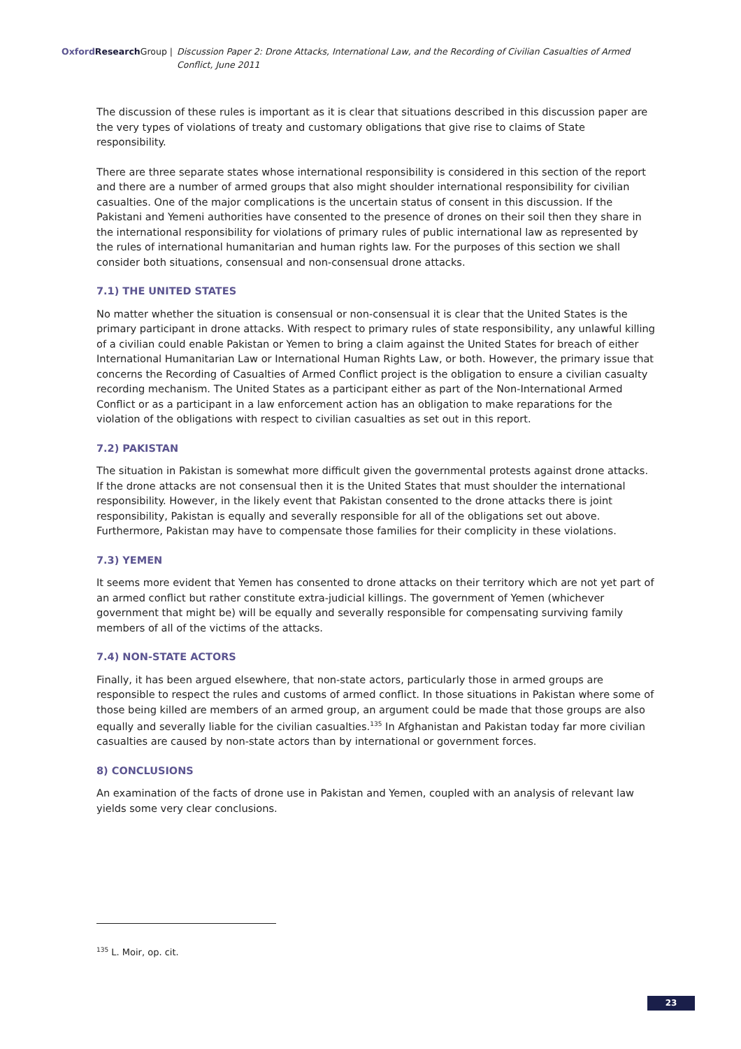Oxford Research Group | Discussion Paper 2: Drone Attacks, International Law, and the Recording of Civilian Casualties of Armed Conflict, June 2011
The discussion of these rules is important as it is clear that situations described in this discussion paper are the very types of violations of treaty and customary obligations that give rise to claims of State responsibility.
There are three separate states whose international responsibility is considered in this section of the report and there are a number of armed groups that also might shoulder international responsibility for civilian casualties. One of the major complications is the uncertain status of consent in this discussion. If the Pakistani and Yemeni authorities have consented to the presence of drones on their soil then they share in the international responsibility for violations of primary rules of public international law as represented by the rules of international humanitarian and human rights law. For the purposes of this section we shall consider both situations, consensual and non-consensual drone attacks.
7.1) THE UNITED STATES
No matter whether the situation is consensual or non-consensual it is clear that the United States is the primary participant in drone attacks. With respect to primary rules of state responsibility, any unlawful killing of a civilian could enable Pakistan or Yemen to bring a claim against the United States for breach of either International Humanitarian Law or International Human Rights Law, or both. However, the primary issue that concerns the Recording of Casualties of Armed Conflict project is the obligation to ensure a civilian casualty recording mechanism. The United States as a participant either as part of the Non-International Armed Conflict or as a participant in a law enforcement action has an obligation to make reparations for the violation of the obligations with respect to civilian casualties as set out in this report.
7.2) PAKISTAN
The situation in Pakistan is somewhat more difficult given the governmental protests against drone attacks. If the drone attacks are not consensual then it is the United States that must shoulder the international responsibility. However, in the likely event that Pakistan consented to the drone attacks there is joint responsibility, Pakistan is equally and severally responsible for all of the obligations set out above. Furthermore, Pakistan may have to compensate those families for their complicity in these violations.
7.3) YEMEN
It seems more evident that Yemen has consented to drone attacks on their territory which are not yet part of an armed conflict but rather constitute extra-judicial killings. The government of Yemen (whichever government that might be) will be equally and severally responsible for compensating surviving family members of all of the victims of the attacks.
7.4) NON-STATE ACTORS
Finally, it has been argued elsewhere, that non-state actors, particularly those in armed groups are responsible to respect the rules and customs of armed conflict. In those situations in Pakistan where some of those being killed are members of an armed group, an argument could be made that those groups are also equally and severally liable for the civilian casualties.<sup>135</sup> In Afghanistan and Pakistan today far more civilian casualties are caused by non-state actors than by international or government forces.
8) CONCLUSIONS
An examination of the facts of drone use in Pakistan and Yemen, coupled with an analysis of relevant law yields some very clear conclusions.
<sup>135</sup> L. Moir, op. cit.
23